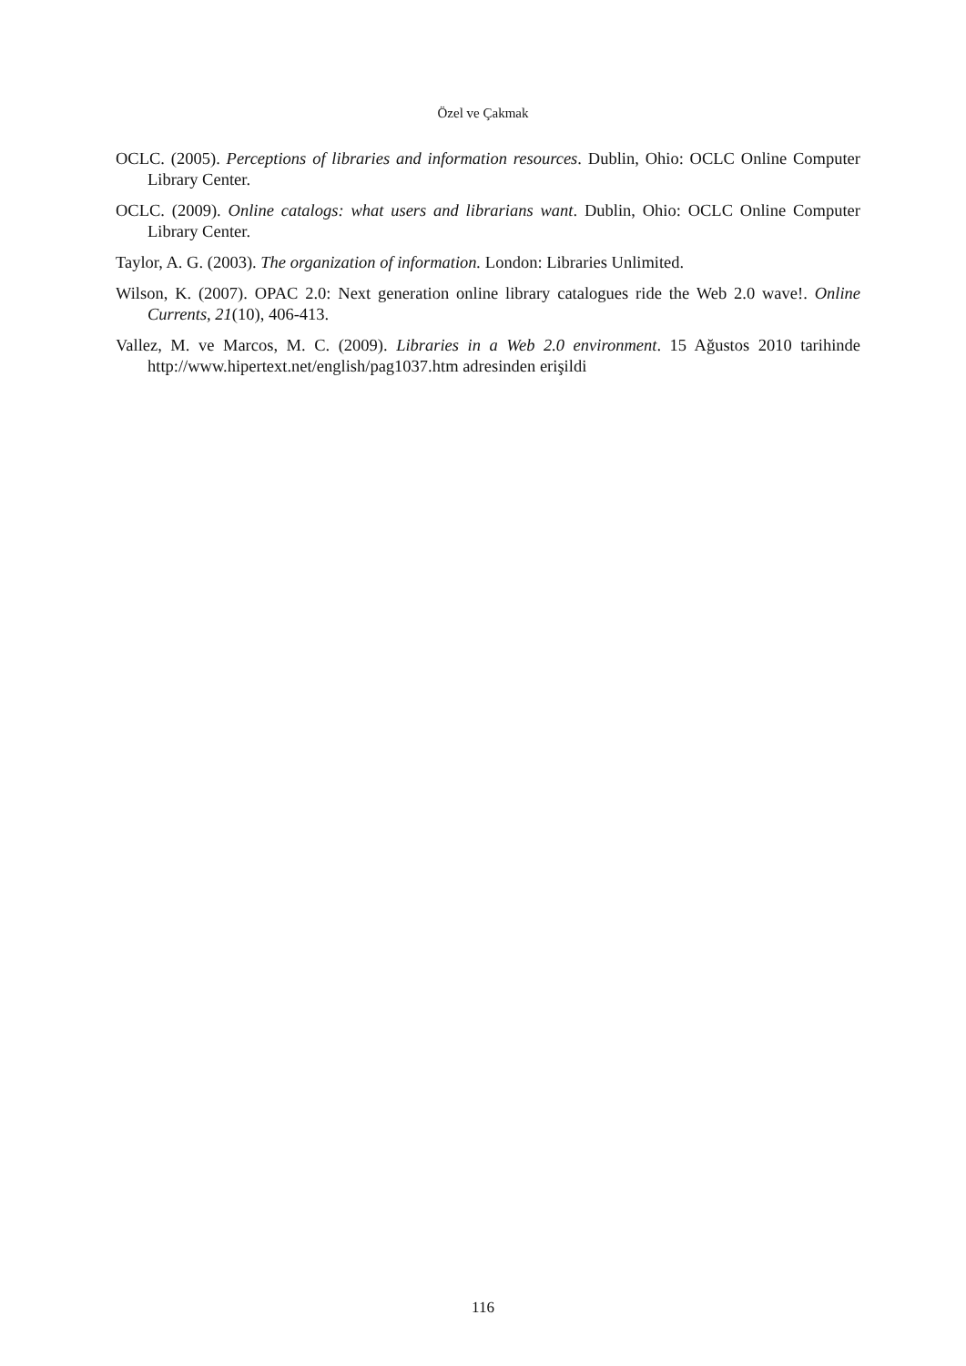Özel ve Çakmak
OCLC. (2005). Perceptions of libraries and information resources. Dublin, Ohio: OCLC Online Computer Library Center.
OCLC. (2009). Online catalogs: what users and librarians want. Dublin, Ohio: OCLC Online Computer Library Center.
Taylor, A. G. (2003). The organization of information. London: Libraries Unlimited.
Wilson, K. (2007). OPAC 2.0: Next generation online library catalogues ride the Web 2.0 wave!. Online Currents, 21(10), 406-413.
Vallez, M. ve Marcos, M. C. (2009). Libraries in a Web 2.0 environment. 15 Ağustos 2010 tarihinde http://www.hipertext.net/english/pag1037.htm adresinden erişildi
116